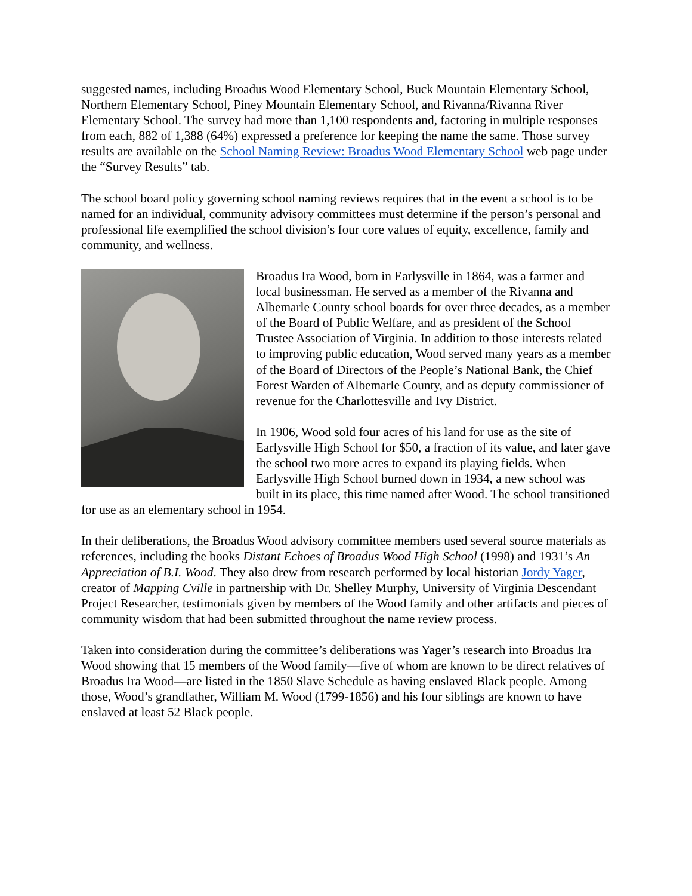suggested names, including Broadus Wood Elementary School, Buck Mountain Elementary School, Northern Elementary School, Piney Mountain Elementary School, and Rivanna/Rivanna River Elementary School. The survey had more than 1,100 respondents and, factoring in multiple responses from each, 882 of 1,388 (64%) expressed a preference for keeping the name the same. Those survey results are available on the School Naming Review: Broadus Wood Elementary School web page under the “Survey Results” tab.
The school board policy governing school naming reviews requires that in the event a school is to be named for an individual, community advisory committees must determine if the person’s personal and professional life exemplified the school division’s four core values of equity, excellence, family and community, and wellness.
Broadus Ira Wood, born in Earlysville in 1864, was a farmer and local businessman. He served as a member of the Rivanna and Albemarle County school boards for over three decades, as a member of the Board of Public Welfare, and as president of the School Trustee Association of Virginia. In addition to those interests related to improving public education, Wood served many years as a member of the Board of Directors of the People’s National Bank, the Chief Forest Warden of Albemarle County, and as deputy commissioner of revenue for the Charlottesville and Ivy District.
In 1906, Wood sold four acres of his land for use as the site of Earlysville High School for $50, a fraction of its value, and later gave the school two more acres to expand its playing fields. When Earlysville High School burned down in 1934, a new school was built in its place, this time named after Wood. The school transitioned for use as an elementary school in 1954.
In their deliberations, the Broadus Wood advisory committee members used several source materials as references, including the books Distant Echoes of Broadus Wood High School (1998) and 1931’s An Appreciation of B.I. Wood. They also drew from research performed by local historian Jordy Yager, creator of Mapping Cville in partnership with Dr. Shelley Murphy, University of Virginia Descendant Project Researcher, testimonials given by members of the Wood family and other artifacts and pieces of community wisdom that had been submitted throughout the name review process.
Taken into consideration during the committee’s deliberations was Yager’s research into Broadus Ira Wood showing that 15 members of the Wood family—five of whom are known to be direct relatives of Broadus Ira Wood—are listed in the 1850 Slave Schedule as having enslaved Black people. Among those, Wood’s grandfather, William M. Wood (1799-1856) and his four siblings are known to have enslaved at least 52 Black people.